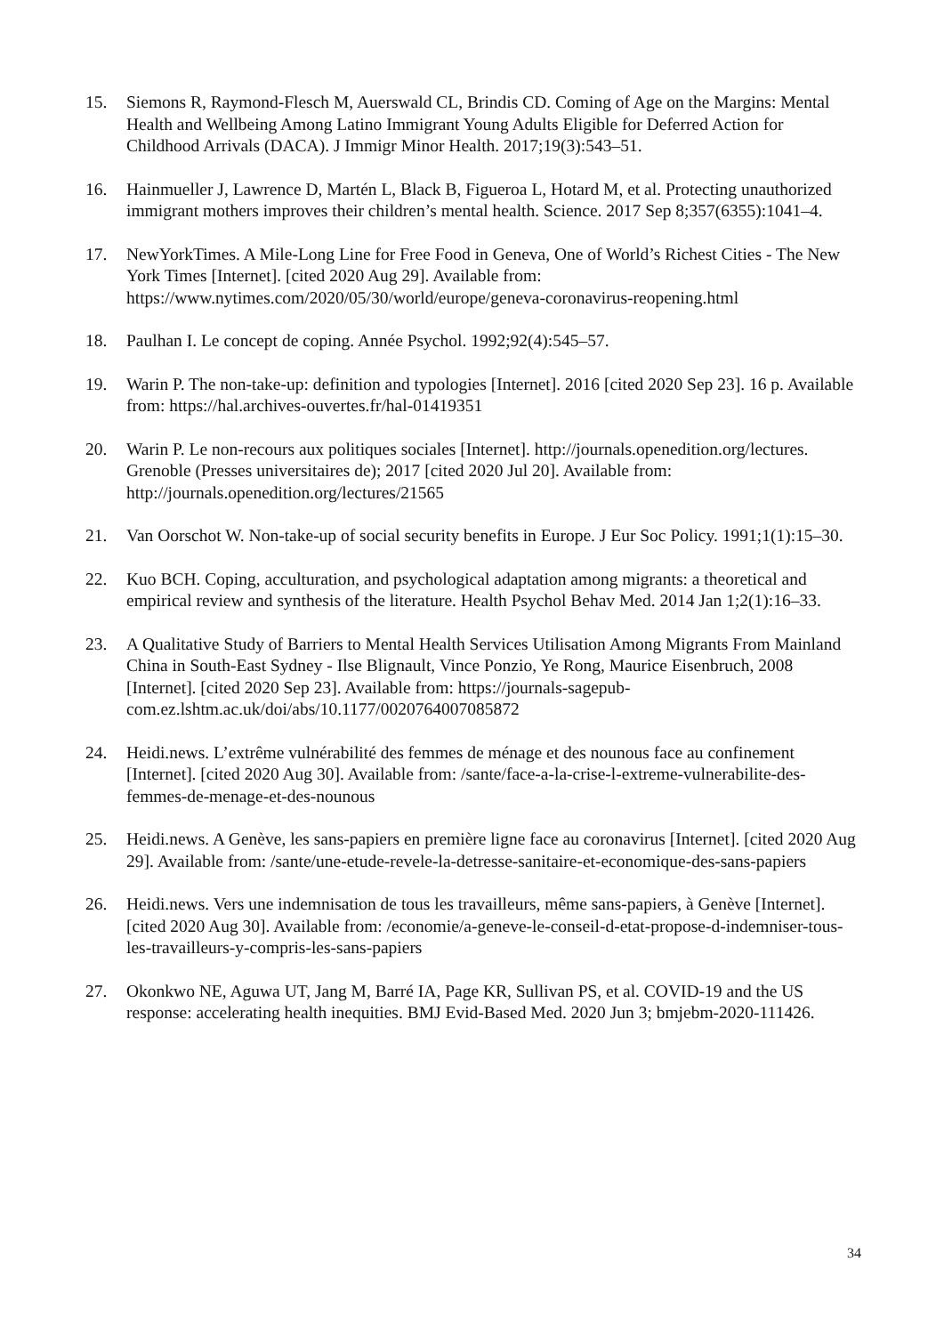15. Siemons R, Raymond-Flesch M, Auerswald CL, Brindis CD. Coming of Age on the Margins: Mental Health and Wellbeing Among Latino Immigrant Young Adults Eligible for Deferred Action for Childhood Arrivals (DACA). J Immigr Minor Health. 2017;19(3):543–51.
16. Hainmueller J, Lawrence D, Martén L, Black B, Figueroa L, Hotard M, et al. Protecting unauthorized immigrant mothers improves their children’s mental health. Science. 2017 Sep 8;357(6355):1041–4.
17. NewYorkTimes. A Mile-Long Line for Free Food in Geneva, One of World’s Richest Cities - The New York Times [Internet]. [cited 2020 Aug 29]. Available from: https://www.nytimes.com/2020/05/30/world/europe/geneva-coronavirus-reopening.html
18. Paulhan I. Le concept de coping. Année Psychol. 1992;92(4):545–57.
19. Warin P. The non-take-up: definition and typologies [Internet]. 2016 [cited 2020 Sep 23]. 16 p. Available from: https://hal.archives-ouvertes.fr/hal-01419351
20. Warin P. Le non-recours aux politiques sociales [Internet]. http://journals.openedition.org/lectures. Grenoble (Presses universitaires de); 2017 [cited 2020 Jul 20]. Available from: http://journals.openedition.org/lectures/21565
21. Van Oorschot W. Non-take-up of social security benefits in Europe. J Eur Soc Policy. 1991;1(1):15–30.
22. Kuo BCH. Coping, acculturation, and psychological adaptation among migrants: a theoretical and empirical review and synthesis of the literature. Health Psychol Behav Med. 2014 Jan 1;2(1):16–33.
23. A Qualitative Study of Barriers to Mental Health Services Utilisation Among Migrants From Mainland China in South-East Sydney - Ilse Blignault, Vince Ponzio, Ye Rong, Maurice Eisenbruch, 2008 [Internet]. [cited 2020 Sep 23]. Available from: https://journals-sagepub-com.ez.lshtm.ac.uk/doi/abs/10.1177/0020764007085872
24. Heidi.news. L’extrême vulnérabilité des femmes de ménage et des nounous face au confinement [Internet]. [cited 2020 Aug 30]. Available from: /sante/face-a-la-crise-l-extreme-vulnerabilite-des-femmes-de-menage-et-des-nounous
25. Heidi.news. A Genève, les sans-papiers en première ligne face au coronavirus [Internet]. [cited 2020 Aug 29]. Available from: /sante/une-etude-revele-la-detresse-sanitaire-et-economique-des-sans-papiers
26. Heidi.news. Vers une indemnisation de tous les travailleurs, même sans-papiers, à Genève [Internet]. [cited 2020 Aug 30]. Available from: /economie/a-geneve-le-conseil-d-etat-propose-d-indemniser-tous-les-travailleurs-y-compris-les-sans-papiers
27. Okonkwo NE, Aguwa UT, Jang M, Barré IA, Page KR, Sullivan PS, et al. COVID-19 and the US response: accelerating health inequities. BMJ Evid-Based Med. 2020 Jun 3; bmjebm-2020-111426.
34